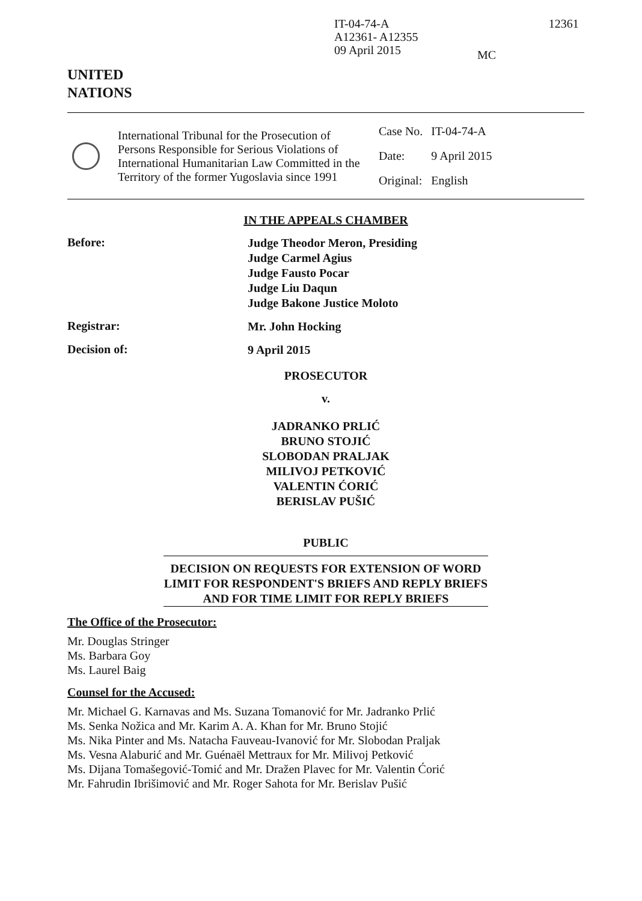IT-04-74-A
A12361- A12355
09 April 2015
MC
12361
UNITED
NATIONS
International Tribunal for the Prosecution of Persons Responsible for Serious Violations of International Humanitarian Law Committed in the Territory of the former Yugoslavia since 1991
| Case No. | IT-04-74-A |
| Date: | 9 April 2015 |
| Original: | English |
IN THE APPEALS CHAMBER
Before:
Judge Theodor Meron, Presiding
Judge Carmel Agius
Judge Fausto Pocar
Judge Liu Daqun
Judge Bakone Justice Moloto
Registrar:
Mr. John Hocking
Decision of:
9 April 2015
PROSECUTOR
v.
JADRANKO PRLIĆ
BRUNO STOJIĆ
SLOBODAN PRALJAK
MILIVOJ PETKOVIĆ
VALENTIN ĆORIĆ
BERISLAV PUŠIĆ
PUBLIC
DECISION ON REQUESTS FOR EXTENSION OF WORD LIMIT FOR RESPONDENT'S BRIEFS AND REPLY BRIEFS AND FOR TIME LIMIT FOR REPLY BRIEFS
The Office of the Prosecutor:
Mr. Douglas Stringer
Ms. Barbara Goy
Ms. Laurel Baig
Counsel for the Accused:
Mr. Michael G. Karnavas and Ms. Suzana Tomanović for Mr. Jadranko Prlić
Ms. Senka Nožica and Mr. Karim A. A. Khan for Mr. Bruno Stojić
Ms. Nika Pinter and Ms. Natacha Fauveau-Ivanović for Mr. Slobodan Praljak
Ms. Vesna Alaburić and Mr. Guénaël Mettraux for Mr. Milivoj Petković
Ms. Dijana Tomašegović-Tomić and Mr. Dražen Plavec for Mr. Valentin Ćorić
Mr. Fahrudin Ibrišimović and Mr. Roger Sahota for Mr. Berislav Pušić